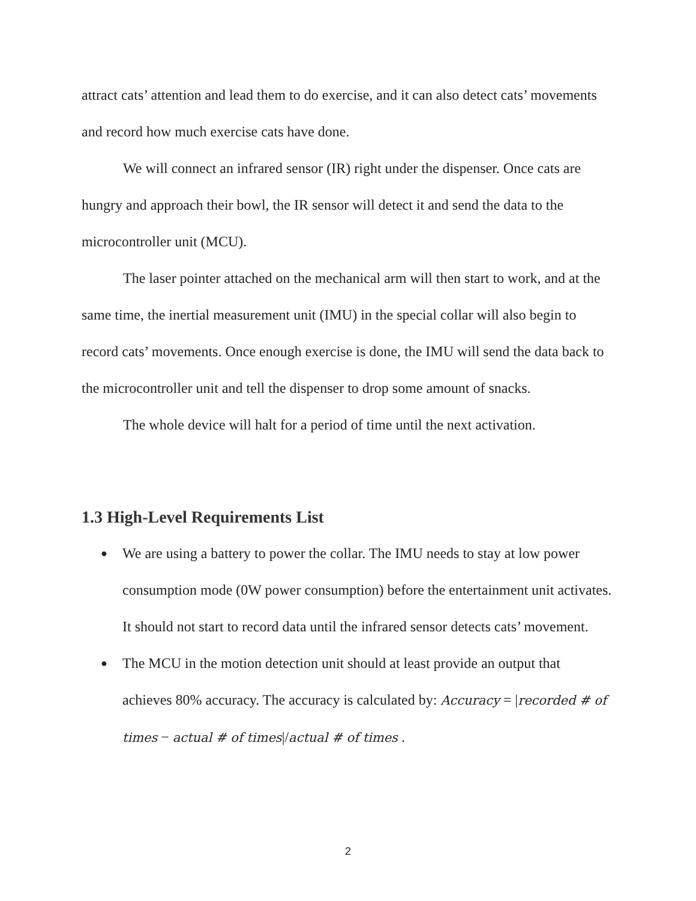attract cats’ attention and lead them to do exercise, and it can also detect cats’ movements and record how much exercise cats have done.
We will connect an infrared sensor (IR) right under the dispenser. Once cats are hungry and approach their bowl, the IR sensor will detect it and send the data to the microcontroller unit (MCU).
The laser pointer attached on the mechanical arm will then start to work, and at the same time, the inertial measurement unit (IMU) in the special collar will also begin to record cats’ movements. Once enough exercise is done, the IMU will send the data back to the microcontroller unit and tell the dispenser to drop some amount of snacks.
The whole device will halt for a period of time until the next activation.
1.3 High-Level Requirements List
● We are using a battery to power the collar. The IMU needs to stay at low power consumption mode (0W power consumption) before the entertainment unit activates. It should not start to record data until the infrared sensor detects cats’ movement.
● The MCU in the motion detection unit should at least provide an output that achieves 80% accuracy. The accuracy is calculated by: Accuracy = |recorded # of times − actual # of times|/actual # of times .
2